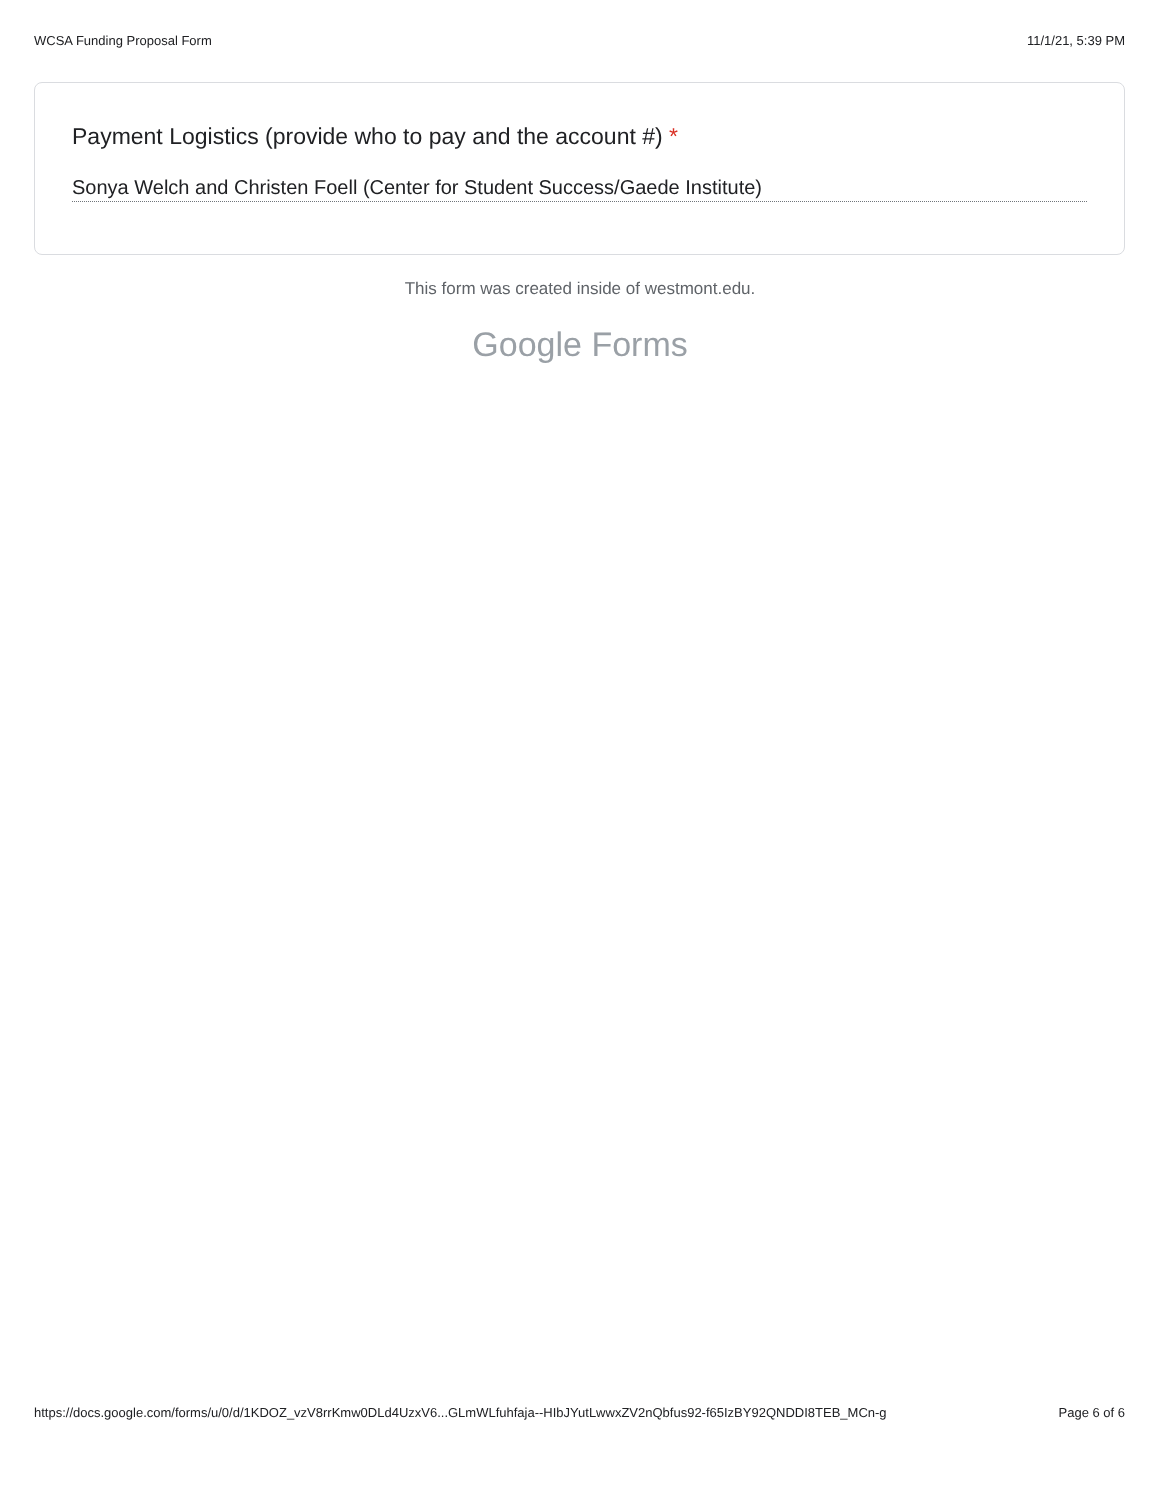WCSA Funding Proposal Form 11/1/21, 5:39 PM
Payment Logistics (provide who to pay and the account #) *
Sonya Welch and Christen Foell (Center for Student Success/Gaede Institute)
This form was created inside of westmont.edu.
Google Forms
https://docs.google.com/forms/u/0/d/1KDOZ_vzV8rrKmw0DLd4UzxV6...GLmWLfuhfaja--HIbJYutLwwxZV2nQbfus92-f65IzBY92QNDDI8TEB_MCn-g
Page 6 of 6